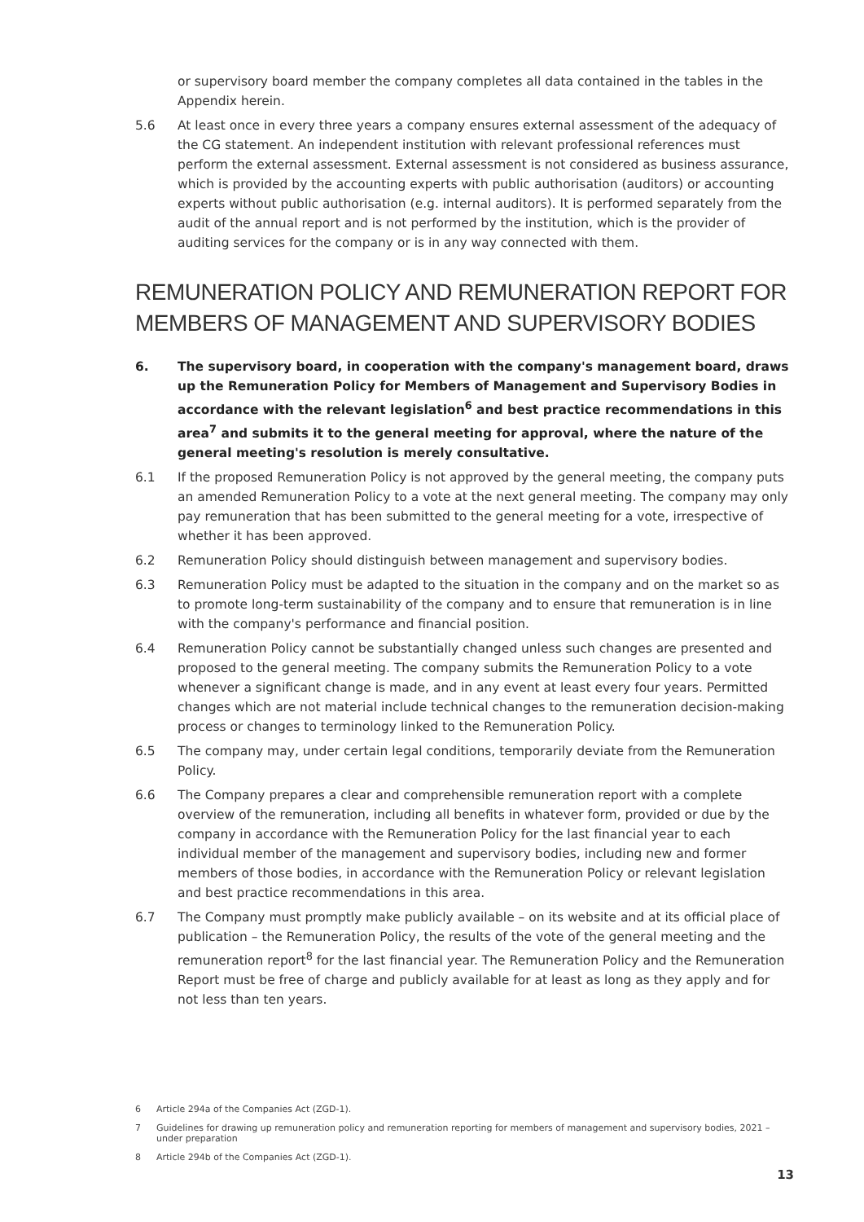or supervisory board member the company completes all data contained in the tables in the Appendix herein.
5.6 At least once in every three years a company ensures external assessment of the adequacy of the CG statement. An independent institution with relevant professional references must perform the external assessment. External assessment is not considered as business assurance, which is provided by the accounting experts with public authorisation (auditors) or accounting experts without public authorisation (e.g. internal auditors). It is performed separately from the audit of the annual report and is not performed by the institution, which is the provider of auditing services for the company or is in any way connected with them.
REMUNERATION POLICY AND REMUNERATION REPORT FOR
MEMBERS OF MANAGEMENT AND SUPERVISORY BODIES
6. The supervisory board, in cooperation with the company's management board, draws up the Remuneration Policy for Members of Management and Supervisory Bodies in accordance with the relevant legislation<sup>6</sup> and best practice recommendations in this area<sup>7</sup> and submits it to the general meeting for approval, where the nature of the general meeting's resolution is merely consultative.
6.1 If the proposed Remuneration Policy is not approved by the general meeting, the company puts an amended Remuneration Policy to a vote at the next general meeting. The company may only pay remuneration that has been submitted to the general meeting for a vote, irrespective of whether it has been approved.
6.2 Remuneration Policy should distinguish between management and supervisory bodies.
6.3 Remuneration Policy must be adapted to the situation in the company and on the market so as to promote long-term sustainability of the company and to ensure that remuneration is in line with the company's performance and financial position.
6.4 Remuneration Policy cannot be substantially changed unless such changes are presented and proposed to the general meeting. The company submits the Remuneration Policy to a vote whenever a significant change is made, and in any event at least every four years. Permitted changes which are not material include technical changes to the remuneration decision-making process or changes to terminology linked to the Remuneration Policy.
6.5 The company may, under certain legal conditions, temporarily deviate from the Remuneration Policy.
6.6 The Company prepares a clear and comprehensible remuneration report with a complete overview of the remuneration, including all benefits in whatever form, provided or due by the company in accordance with the Remuneration Policy for the last financial year to each individual member of the management and supervisory bodies, including new and former members of those bodies, in accordance with the Remuneration Policy or relevant legislation and best practice recommendations in this area.
6.7 The Company must promptly make publicly available – on its website and at its official place of publication – the Remuneration Policy, the results of the vote of the general meeting and the remuneration report<sup>8</sup> for the last financial year. The Remuneration Policy and the Remuneration Report must be free of charge and publicly available for at least as long as they apply and for not less than ten years.
6 Article 294a of the Companies Act (ZGD-1).
7 Guidelines for drawing up remuneration policy and remuneration reporting for members of management and supervisory bodies, 2021 – under preparation
8 Article 294b of the Companies Act (ZGD-1).
13